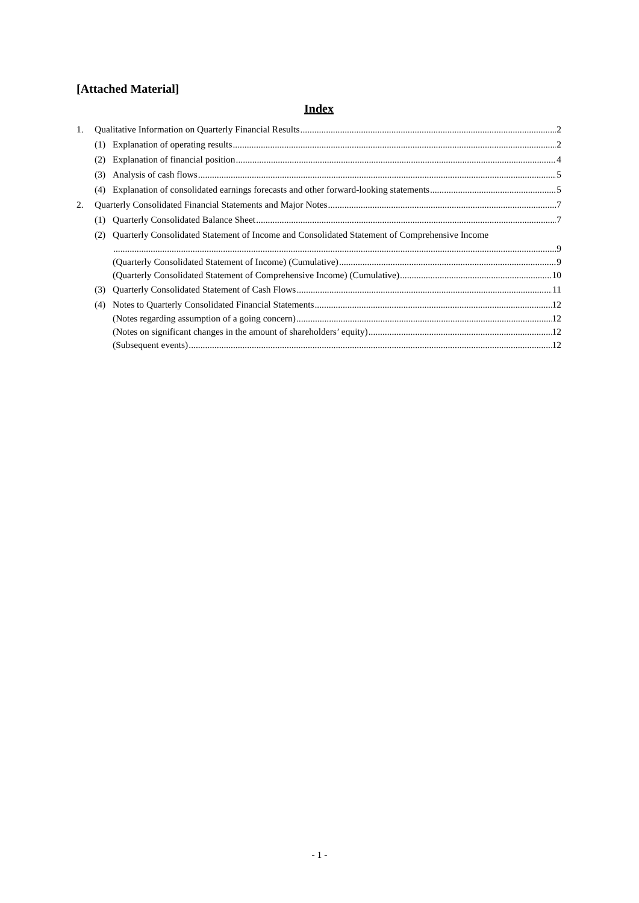[Attached Material]
Index
1. Qualitative Information on Quarterly Financial Results 2
(1) Explanation of operating results 2
(2) Explanation of financial position 4
(3) Analysis of cash flows 5
(4) Explanation of consolidated earnings forecasts and other forward-looking statements 5
2. Quarterly Consolidated Financial Statements and Major Notes 7
(1) Quarterly Consolidated Balance Sheet 7
(2) Quarterly Consolidated Statement of Income and Consolidated Statement of Comprehensive Income
9
(Quarterly Consolidated Statement of Income) (Cumulative) 9
(Quarterly Consolidated Statement of Comprehensive Income) (Cumulative) 10
(3) Quarterly Consolidated Statement of Cash Flows 11
(4) Notes to Quarterly Consolidated Financial Statements 12
(Notes regarding assumption of a going concern) 12
(Notes on significant changes in the amount of shareholders’ equity) 12
(Subsequent events) 12
- 1 -